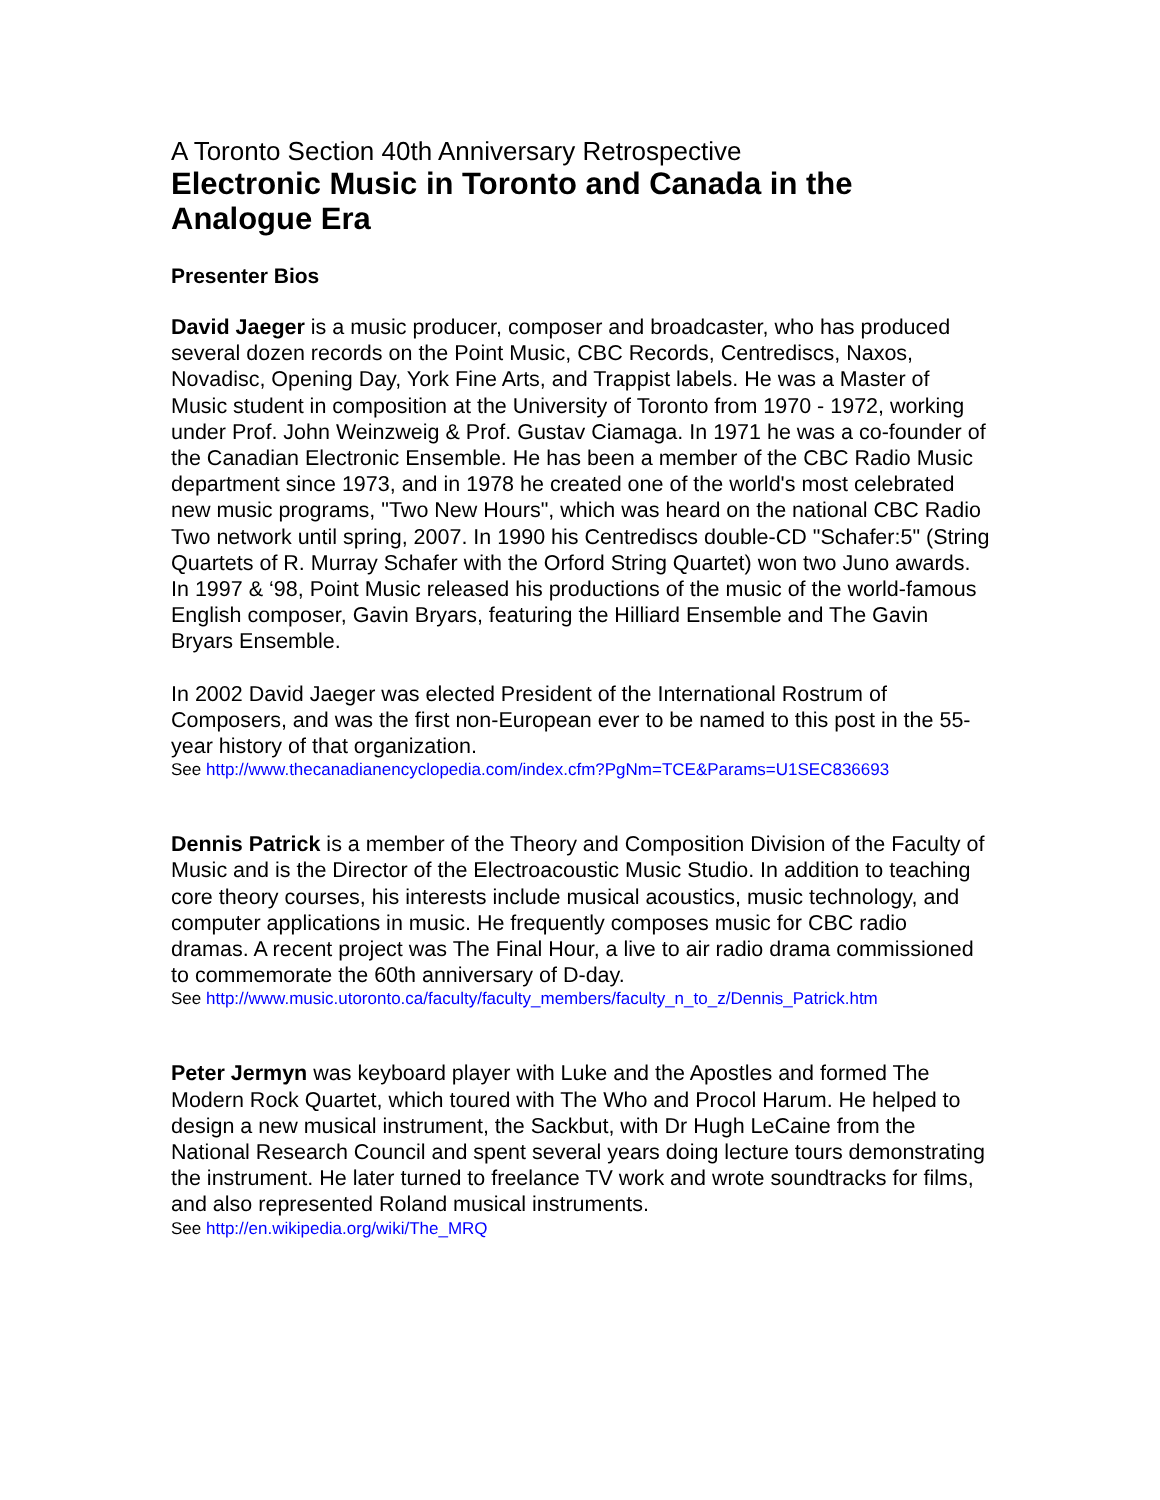A Toronto Section 40th Anniversary Retrospective
Electronic Music in Toronto and Canada in the Analogue Era
Presenter Bios
David Jaeger is a music producer, composer and broadcaster, who has produced several dozen records on the Point Music, CBC Records, Centrediscs, Naxos, Novadisc, Opening Day, York Fine Arts, and Trappist labels. He was a Master of Music student in composition at the University of Toronto from 1970 - 1972, working under Prof. John Weinzweig & Prof. Gustav Ciamaga. In 1971 he was a co-founder of the Canadian Electronic Ensemble. He has been a member of the CBC Radio Music department since 1973, and in 1978 he created one of the world's most celebrated new music programs, "Two New Hours", which was heard on the national CBC Radio Two network until spring, 2007. In 1990 his Centrediscs double-CD "Schafer:5" (String Quartets of R. Murray Schafer with the Orford String Quartet) won two Juno awards. In 1997 & ‘98, Point Music released his productions of the music of the world-famous English composer, Gavin Bryars, featuring the Hilliard Ensemble and The Gavin Bryars Ensemble.
In 2002 David Jaeger was elected President of the International Rostrum of Composers, and was the first non-European ever to be named to this post in the 55-year history of that organization.
See http://www.thecanadianencyclopedia.com/index.cfm?PgNm=TCE&Params=U1SEC836693
Dennis Patrick is a member of the Theory and Composition Division of the Faculty of Music and is the Director of the Electroacoustic Music Studio. In addition to teaching core theory courses, his interests include musical acoustics, music technology, and computer applications in music. He frequently composes music for CBC radio dramas. A recent project was The Final Hour, a live to air radio drama commissioned to commemorate the 60th anniversary of D-day.
See http://www.music.utoronto.ca/faculty/faculty_members/faculty_n_to_z/Dennis_Patrick.htm
Peter Jermyn was keyboard player with Luke and the Apostles and formed The Modern Rock Quartet, which toured with The Who and Procol Harum. He helped to design a new musical instrument, the Sackbut, with Dr Hugh LeCaine from the National Research Council and spent several years doing lecture tours demonstrating the instrument. He later turned to freelance TV work and wrote soundtracks for films, and also represented Roland musical instruments.
See http://en.wikipedia.org/wiki/The_MRQ